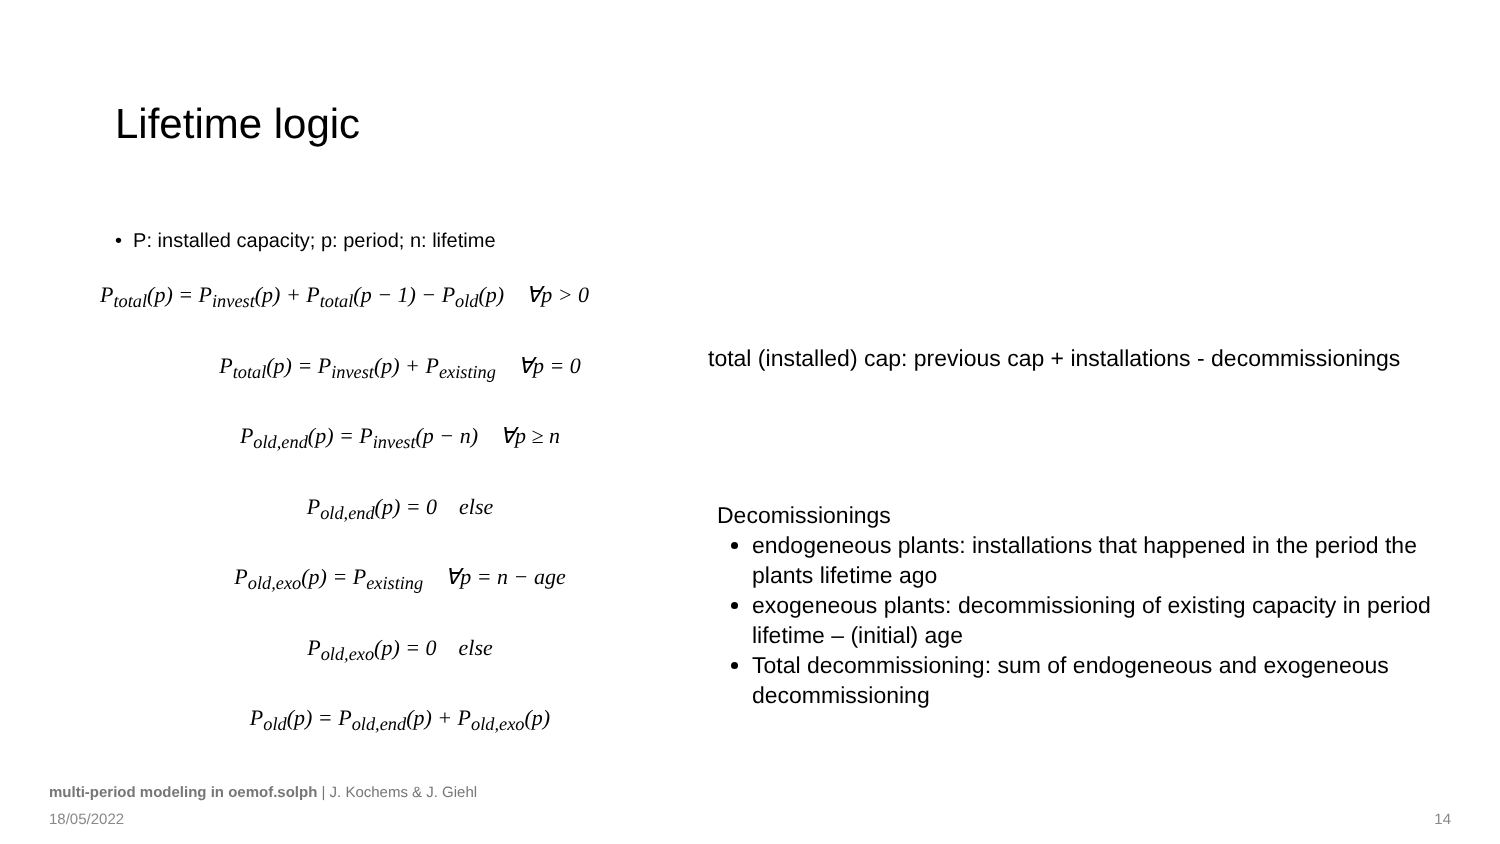Lifetime logic
• P: installed capacity; p: period; n: lifetime
P<sub>total</sub>(p) = P<sub>invest</sub>(p) + P<sub>total</sub>(p − 1) − P<sub>old</sub>(p) ∀p > 0
P<sub>total</sub>(p) = P<sub>invest</sub>(p) + P<sub>existing</sub> ∀p = 0
P<sub>old,end</sub>(p) = P<sub>invest</sub>(p − n) ∀p ≥ n
P<sub>old,end</sub>(p) = 0 else
P<sub>old,exo</sub>(p) = P<sub>existing</sub> ∀p = n − age
P<sub>old,exo</sub>(p) = 0 else
P<sub>old</sub>(p) = P<sub>old,end</sub>(p) + P<sub>old,exo</sub>(p)
total (installed) cap: previous cap + installations - decommissionings
Decomissionings
endogeneous plants: installations that happened in the period the plants lifetime ago
exogeneous plants: decommissioning of existing capacity in period lifetime – (initial) age
Total decommissioning: sum of endogeneous and exogeneous decommissioning
multi-period modeling in oemof.solph | J. Kochems & J. Giehl
18/05/2022 14